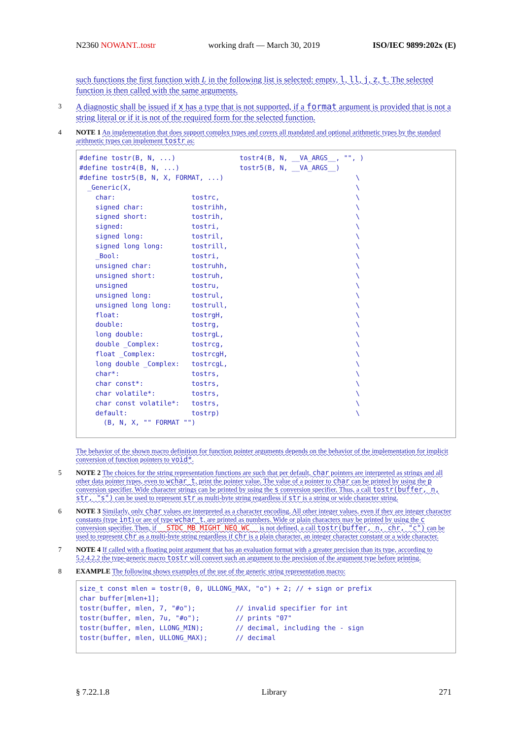N2360 NOWANT..tostr working draft — March 30, 2019 ISO/IEC 9899:202x (E)
such functions the first function with L in the following list is selected: empty, l, ll, j, z, t. The selected function is then called with the same arguments.
3 A diagnostic shall be issued if x has a type that is not supported, if a format argument is provided that is not a string literal or if it is not of the required form for the selected function.
4 NOTE 1 An implementation that does support complex types and covers all mandated and optional arithmetic types by the standard arithmetic types can implement tostr as:
#define tostr(B, N, ...)                tostr4(B, N, __VA_ARGS__, "", )
#define tostr4(B, N, ...)               tostr5(B, N, __VA_ARGS__)
#define tostr5(B, N, X, FORMAT, ...)                                 \
  _Generic(X,                                                        \
    char:                   tostrc,                                  \
    signed char:            tostrihh,                                \
    signed short:           tostrih,                                 \
    signed:                 tostri,                                  \
    signed long:            tostril,                                 \
    signed long long:       tostrill,                                \
    _Bool:                  tostri,                                  \
    unsigned char:          tostruhh,                                \
    unsigned short:         tostruh,                                 \
    unsigned                tostru,                                  \
    unsigned long:          tostrul,                                 \
    unsigned long long:     tostrull,                                \
    float:                  tostrgH,                                 \
    double:                 tostrg,                                  \
    long double:            tostrgL,                                 \
    double _Complex:        tostrcg,                                 \
    float _Complex:         tostrcgH,                                \
    long double _Complex:   tostrcgL,                                \
    char*:                  tostrs,                                  \
    char const*:            tostrs,                                  \
    char volatile*:         tostrs,                                  \
    char const volatile*:   tostrs,                                  \
    default:                tostrp)                                  \
      (B, N, X, "" FORMAT "")
The behavior of the shown macro definition for function pointer arguments depends on the behavior of the implementation for implicit conversion of function pointers to void*.
5 NOTE 2 The choices for the string representation functions are such that per default, char pointers are interpreted as strings and all other data pointer types, even to wchar_t, print the pointer value. The value of a pointer to char can be printed by using the p conversion specifier. Wide character strings can be printed by using the s conversion specifier. Thus, a call tostr(buffer, n, str, "s") can be used to represent str as multi-byte string regardless if str is a string or wide character string.
6 NOTE 3 Similarly, only char values are interpreted as a character encoding. All other integer values, even if they are integer character constants (type int) or are of type wchar_t, are printed as numbers. Wide or plain characters may be printed by using the c conversion specifier. Then, if __STDC_MB_MIGHT_NEQ_WC__ is not defined, a call tostr(buffer, n, chr, "c") can be used to represent chr as a multi-byte string regardless if chr is a plain character, an integer character constant or a wide character.
7 NOTE 4 If called with a floating point argument that has an evaluation format with a greater precision than its type, according to 5.2.4.2.2 the type-generic macro tostr will convert such an argument to the precision of the argument type before printing.
8 EXAMPLE The following shows examples of the use of the generic string representation macro:
size_t const mlen = tostr(0, 0, ULLONG_MAX, "o") + 2; // + sign or prefix
char buffer[mlen+1];
tostr(buffer, mlen, 7, "#o");          // invalid specifier for int
tostr(buffer, mlen, 7u, "#o");         // prints "07"
tostr(buffer, mlen, LLONG_MIN);        // decimal, including the - sign
tostr(buffer, mlen, ULLONG_MAX);       // decimal
§ 7.22.1.8 Library 271